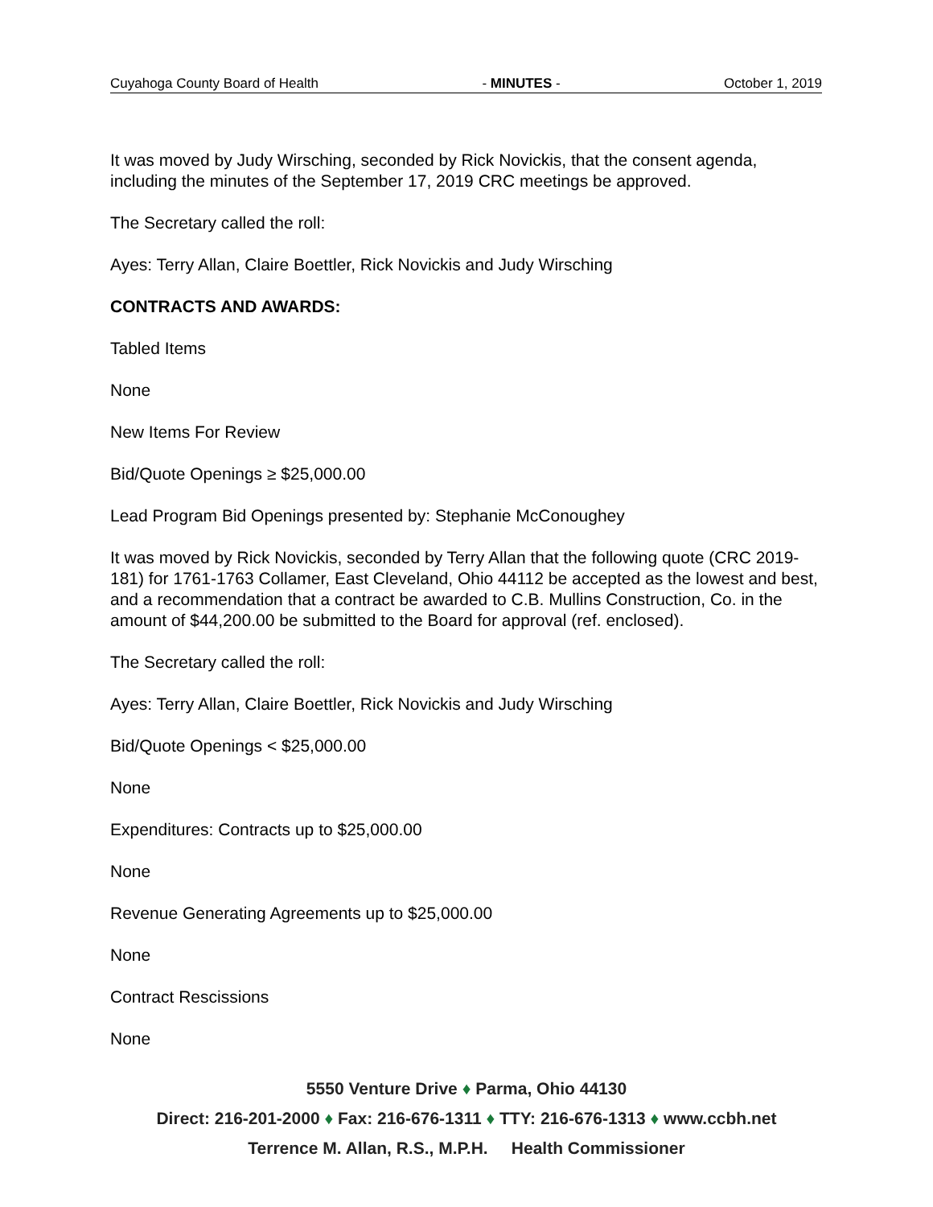Cuyahoga County Board of Health - MINUTES - October 1, 2019
It was moved by Judy Wirsching, seconded by Rick Novickis, that the consent agenda, including the minutes of the September 17, 2019 CRC meetings be approved.
The Secretary called the roll:
Ayes: Terry Allan, Claire Boettler, Rick Novickis and Judy Wirsching
CONTRACTS AND AWARDS:
Tabled Items
None
New Items For Review
Bid/Quote Openings ≥ $25,000.00
Lead Program Bid Openings presented by: Stephanie McConoughey
It was moved by Rick Novickis, seconded by Terry Allan that the following quote (CRC 2019-181) for 1761-1763 Collamer, East Cleveland, Ohio 44112 be accepted as the lowest and best, and a recommendation that a contract be awarded to C.B. Mullins Construction, Co. in the amount of $44,200.00 be submitted to the Board for approval (ref. enclosed).
The Secretary called the roll:
Ayes: Terry Allan, Claire Boettler, Rick Novickis and Judy Wirsching
Bid/Quote Openings < $25,000.00
None
Expenditures: Contracts up to $25,000.00
None
Revenue Generating Agreements up to $25,000.00
None
Contract Rescissions
None
5550 Venture Drive ♦ Parma, Ohio 44130
Direct: 216-201-2000 ♦ Fax: 216-676-1311 ♦ TTY: 216-676-1313 ♦ www.ccbh.net
Terrence M. Allan, R.S., M.P.H. Health Commissioner